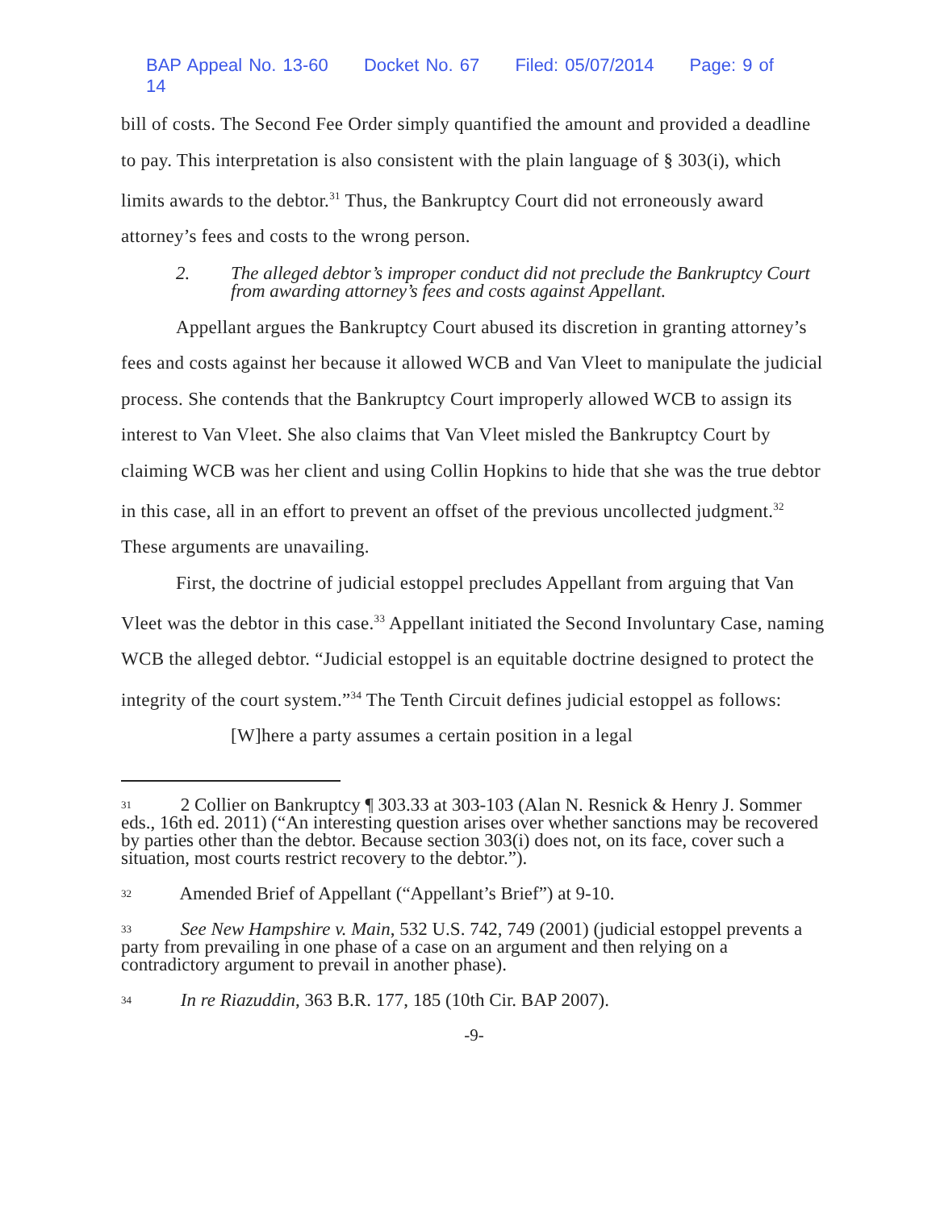BAP Appeal No. 13-60 Docket No. 67 Filed: 05/07/2014 Page: 9 of 14
bill of costs. The Second Fee Order simply quantified the amount and provided a deadline to pay. This interpretation is also consistent with the plain language of § 303(i), which limits awards to the debtor.<sup>31</sup> Thus, the Bankruptcy Court did not erroneously award attorney’s fees and costs to the wrong person.
2. The alleged debtor’s improper conduct did not preclude the Bankruptcy Court from awarding attorney’s fees and costs against Appellant.
Appellant argues the Bankruptcy Court abused its discretion in granting attorney’s fees and costs against her because it allowed WCB and Van Vleet to manipulate the judicial process. She contends that the Bankruptcy Court improperly allowed WCB to assign its interest to Van Vleet. She also claims that Van Vleet misled the Bankruptcy Court by claiming WCB was her client and using Collin Hopkins to hide that she was the true debtor in this case, all in an effort to prevent an offset of the previous uncollected judgment.<sup>32</sup> These arguments are unavailing.
First, the doctrine of judicial estoppel precludes Appellant from arguing that Van Vleet was the debtor in this case.<sup>33</sup> Appellant initiated the Second Involuntary Case, naming WCB the alleged debtor. “Judicial estoppel is an equitable doctrine designed to protect the integrity of the court system.”<sup>34</sup> The Tenth Circuit defines judicial estoppel as follows:
[W]here a party assumes a certain position in a legal
<sup>31</sup> 2 Collier on Bankruptcy ¶ 303.33 at 303-103 (Alan N. Resnick & Henry J. Sommer eds., 16th ed. 2011) (“An interesting question arises over whether sanctions may be recovered by parties other than the debtor. Because section 303(i) does not, on its face, cover such a situation, most courts restrict recovery to the debtor.”).
<sup>32</sup> Amended Brief of Appellant (“Appellant’s Brief”) at 9-10.
<sup>33</sup> See New Hampshire v. Main, 532 U.S. 742, 749 (2001) (judicial estoppel prevents a party from prevailing in one phase of a case on an argument and then relying on a contradictory argument to prevail in another phase).
<sup>34</sup> In re Riazuddin, 363 B.R. 177, 185 (10th Cir. BAP 2007).
-9-